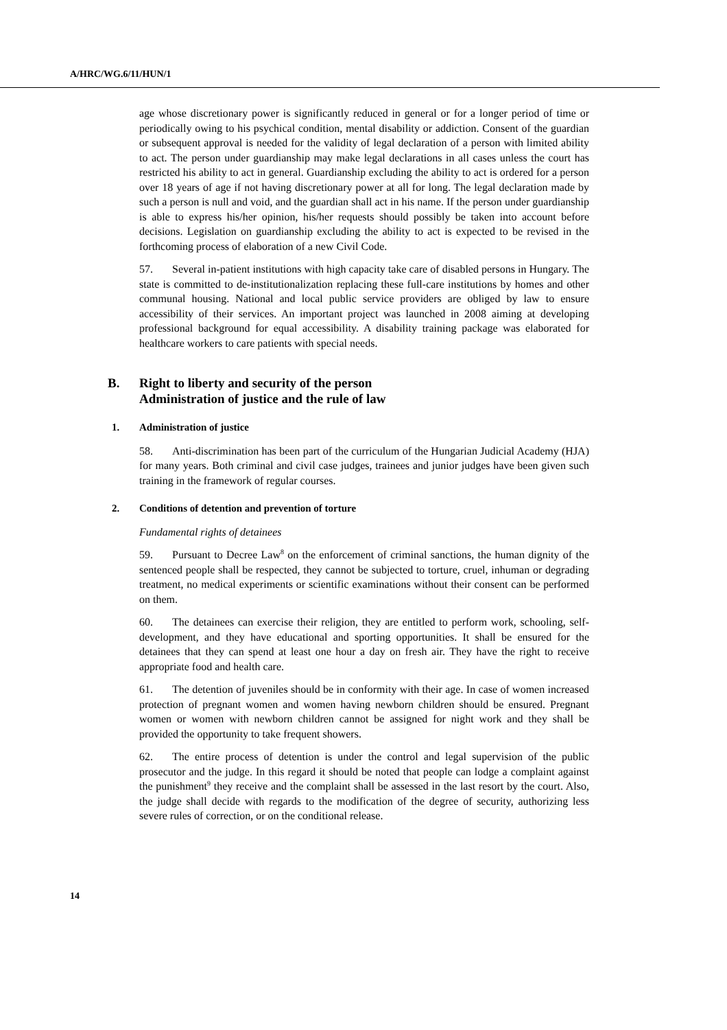A/HRC/WG.6/11/HUN/1
age whose discretionary power is significantly reduced in general or for a longer period of time or periodically owing to his psychical condition, mental disability or addiction. Consent of the guardian or subsequent approval is needed for the validity of legal declaration of a person with limited ability to act. The person under guardianship may make legal declarations in all cases unless the court has restricted his ability to act in general. Guardianship excluding the ability to act is ordered for a person over 18 years of age if not having discretionary power at all for long. The legal declaration made by such a person is null and void, and the guardian shall act in his name. If the person under guardianship is able to express his/her opinion, his/her requests should possibly be taken into account before decisions. Legislation on guardianship excluding the ability to act is expected to be revised in the forthcoming process of elaboration of a new Civil Code.
57. Several in-patient institutions with high capacity take care of disabled persons in Hungary. The state is committed to de-institutionalization replacing these full-care institutions by homes and other communal housing. National and local public service providers are obliged by law to ensure accessibility of their services. An important project was launched in 2008 aiming at developing professional background for equal accessibility. A disability training package was elaborated for healthcare workers to care patients with special needs.
B. Right to liberty and security of the person
Administration of justice and the rule of law
1. Administration of justice
58. Anti-discrimination has been part of the curriculum of the Hungarian Judicial Academy (HJA) for many years. Both criminal and civil case judges, trainees and junior judges have been given such training in the framework of regular courses.
2. Conditions of detention and prevention of torture
Fundamental rights of detainees
59. Pursuant to Decree Law<sup>8</sup> on the enforcement of criminal sanctions, the human dignity of the sentenced people shall be respected, they cannot be subjected to torture, cruel, inhuman or degrading treatment, no medical experiments or scientific examinations without their consent can be performed on them.
60. The detainees can exercise their religion, they are entitled to perform work, schooling, self-development, and they have educational and sporting opportunities. It shall be ensured for the detainees that they can spend at least one hour a day on fresh air. They have the right to receive appropriate food and health care.
61. The detention of juveniles should be in conformity with their age. In case of women increased protection of pregnant women and women having newborn children should be ensured. Pregnant women or women with newborn children cannot be assigned for night work and they shall be provided the opportunity to take frequent showers.
62. The entire process of detention is under the control and legal supervision of the public prosecutor and the judge. In this regard it should be noted that people can lodge a complaint against the punishment<sup>9</sup> they receive and the complaint shall be assessed in the last resort by the court. Also, the judge shall decide with regards to the modification of the degree of security, authorizing less severe rules of correction, or on the conditional release.
14